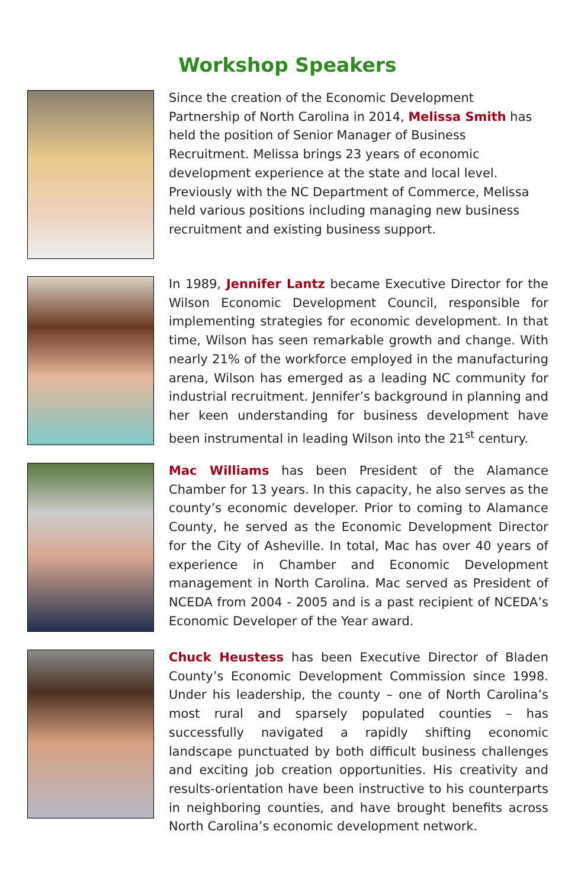Workshop Speakers
Since the creation of the Economic Development Partnership of North Carolina in 2014, Melissa Smith has held the position of Senior Manager of Business Recruitment. Melissa brings 23 years of economic development experience at the state and local level. Previously with the NC Department of Commerce, Melissa held various positions including managing new business recruitment and existing business support.
In 1989, Jennifer Lantz became Executive Director for the Wilson Economic Development Council, responsible for implementing strategies for economic development. In that time, Wilson has seen remarkable growth and change. With nearly 21% of the workforce employed in the manufacturing arena, Wilson has emerged as a leading NC community for industrial recruitment. Jennifer’s background in planning and her keen understanding for business development have been instrumental in leading Wilson into the 21<sup>st</sup> century.
Mac Williams has been President of the Alamance Chamber for 13 years. In this capacity, he also serves as the county’s economic developer. Prior to coming to Alamance County, he served as the Economic Development Director for the City of Asheville. In total, Mac has over 40 years of experience in Chamber and Economic Development management in North Carolina. Mac served as President of NCEDA from 2004 - 2005 and is a past recipient of NCEDA’s Economic Developer of the Year award.
Chuck Heustess has been Executive Director of Bladen County’s Economic Development Commission since 1998. Under his leadership, the county – one of North Carolina’s most rural and sparsely populated counties – has successfully navigated a rapidly shifting economic landscape punctuated by both difficult business challenges and exciting job creation opportunities. His creativity and results-orientation have been instructive to his counterparts in neighboring counties, and have brought benefits across North Carolina’s economic development network.